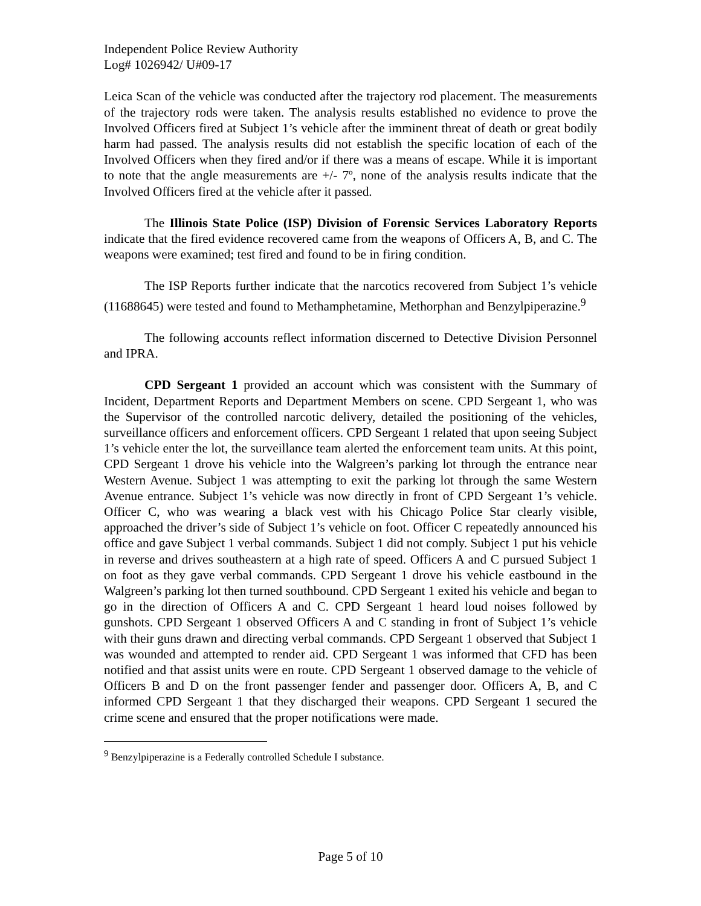Independent Police Review Authority
Log# 1026942/ U#09-17
Leica Scan of the vehicle was conducted after the trajectory rod placement. The measurements of the trajectory rods were taken. The analysis results established no evidence to prove the Involved Officers fired at Subject 1’s vehicle after the imminent threat of death or great bodily harm had passed. The analysis results did not establish the specific location of each of the Involved Officers when they fired and/or if there was a means of escape. While it is important to note that the angle measurements are +/- 7º, none of the analysis results indicate that the Involved Officers fired at the vehicle after it passed.
The Illinois State Police (ISP) Division of Forensic Services Laboratory Reports indicate that the fired evidence recovered came from the weapons of Officers A, B, and C. The weapons were examined; test fired and found to be in firing condition.
The ISP Reports further indicate that the narcotics recovered from Subject 1’s vehicle (11688645) were tested and found to Methamphetamine, Methorphan and Benzylpiperazine.<sup>9</sup>
The following accounts reflect information discerned to Detective Division Personnel and IPRA.
CPD Sergeant 1 provided an account which was consistent with the Summary of Incident, Department Reports and Department Members on scene. CPD Sergeant 1, who was the Supervisor of the controlled narcotic delivery, detailed the positioning of the vehicles, surveillance officers and enforcement officers. CPD Sergeant 1 related that upon seeing Subject 1’s vehicle enter the lot, the surveillance team alerted the enforcement team units. At this point, CPD Sergeant 1 drove his vehicle into the Walgreen’s parking lot through the entrance near Western Avenue. Subject 1 was attempting to exit the parking lot through the same Western Avenue entrance. Subject 1’s vehicle was now directly in front of CPD Sergeant 1’s vehicle. Officer C, who was wearing a black vest with his Chicago Police Star clearly visible, approached the driver’s side of Subject 1’s vehicle on foot. Officer C repeatedly announced his office and gave Subject 1 verbal commands. Subject 1 did not comply. Subject 1 put his vehicle in reverse and drives southeastern at a high rate of speed. Officers A and C pursued Subject 1 on foot as they gave verbal commands. CPD Sergeant 1 drove his vehicle eastbound in the Walgreen’s parking lot then turned southbound. CPD Sergeant 1 exited his vehicle and began to go in the direction of Officers A and C. CPD Sergeant 1 heard loud noises followed by gunshots. CPD Sergeant 1 observed Officers A and C standing in front of Subject 1’s vehicle with their guns drawn and directing verbal commands. CPD Sergeant 1 observed that Subject 1 was wounded and attempted to render aid. CPD Sergeant 1 was informed that CFD has been notified and that assist units were en route. CPD Sergeant 1 observed damage to the vehicle of Officers B and D on the front passenger fender and passenger door. Officers A, B, and C informed CPD Sergeant 1 that they discharged their weapons. CPD Sergeant 1 secured the crime scene and ensured that the proper notifications were made.
<sup>9</sup> Benzylpiperazine is a Federally controlled Schedule I substance.
Page 5 of 10